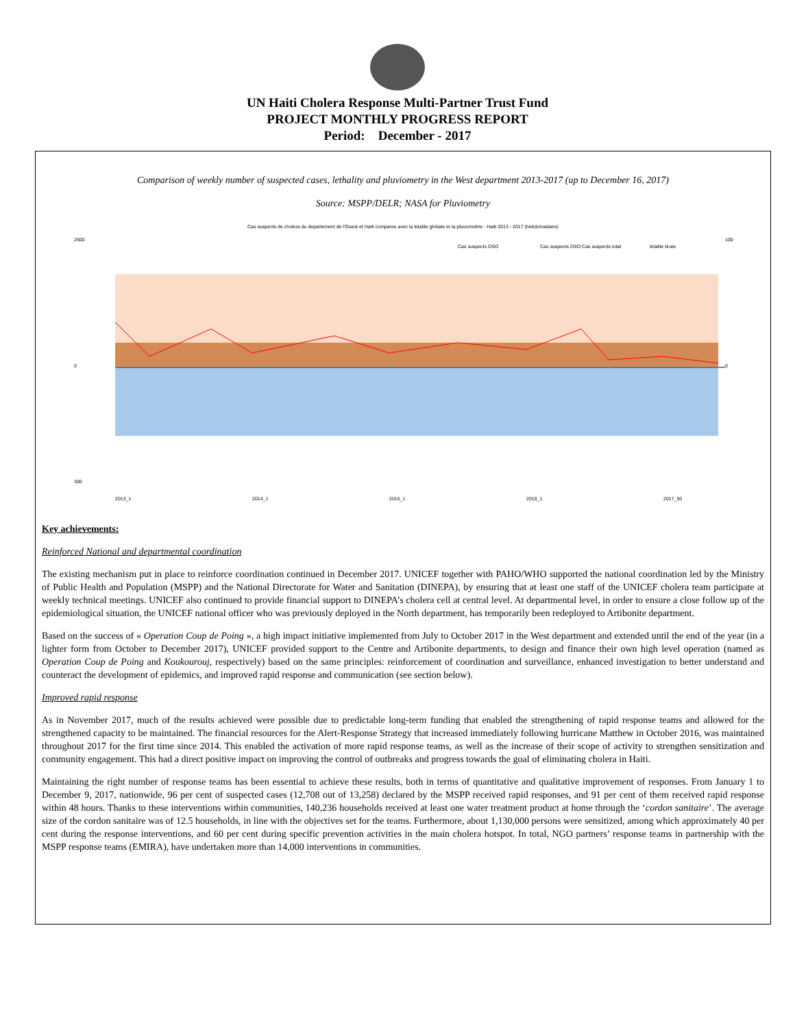UN Haiti Cholera Response Multi-Partner Trust Fund
PROJECT MONTHLY PROGRESS REPORT
Period: December - 2017
Comparison of weekly number of suspected cases, lethality and pluviometry in the West department 2013-2017 (up to December 16, 2017)
Source: MSPP/DELR; NASA for Pluviometry
Cas suspects de cholera du departement de l'Ouest et Haiti compares avec la letalite globale et la pluviometrie - Haiti 2013 - 2017 (hebdomadaire)
2500
0
300
100
0
Cas suspects DSO
Cas suspects DSO Cas suspects total
letalite brute
2013_1
2014_1
2015_1
2016_1
2017_50
Key achievements:
Reinforced National and departmental coordination
The existing mechanism put in place to reinforce coordination continued in December 2017. UNICEF together with PAHO/WHO supported the national coordination led by the Ministry of Public Health and Population (MSPP) and the National Directorate for Water and Sanitation (DINEPA), by ensuring that at least one staff of the UNICEF cholera team participate at weekly technical meetings. UNICEF also continued to provide financial support to DINEPA’s cholera cell at central level. At departmental level, in order to ensure a close follow up of the epidemiological situation, the UNICEF national officer who was previously deployed in the North department, has temporarily been redeployed to Artibonite department.
Based on the success of « Operation Coup de Poing », a high impact initiative implemented from July to October 2017 in the West department and extended until the end of the year (in a lighter form from October to December 2017), UNICEF provided support to the Centre and Artibonite departments, to design and finance their own high level operation (named as Operation Coup de Poing and Koukourouj, respectively) based on the same principles: reinforcement of coordination and surveillance, enhanced investigation to better understand and counteract the development of epidemics, and improved rapid response and communication (see section below).
Improved rapid response
As in November 2017, much of the results achieved were possible due to predictable long-term funding that enabled the strengthening of rapid response teams and allowed for the strengthened capacity to be maintained. The financial resources for the Alert-Response Strategy that increased immediately following hurricane Matthew in October 2016, was maintained throughout 2017 for the first time since 2014. This enabled the activation of more rapid response teams, as well as the increase of their scope of activity to strengthen sensitization and community engagement. This had a direct positive impact on improving the control of outbreaks and progress towards the goal of eliminating cholera in Haiti.
Maintaining the right number of response teams has been essential to achieve these results, both in terms of quantitative and qualitative improvement of responses. From January 1 to December 9, 2017, nationwide, 96 per cent of suspected cases (12,708 out of 13,258) declared by the MSPP received rapid responses, and 91 per cent of them received rapid response within 48 hours. Thanks to these interventions within communities, 140,236 households received at least one water treatment product at home through the ‘cordon sanitaire’. The average size of the cordon sanitaire was of 12.5 households, in line with the objectives set for the teams. Furthermore, about 1,130,000 persons were sensitized, among which approximately 40 per cent during the response interventions, and 60 per cent during specific prevention activities in the main cholera hotspot. In total, NGO partners’ response teams in partnership with the MSPP response teams (EMIRA), have undertaken more than 14,000 interventions in communities.